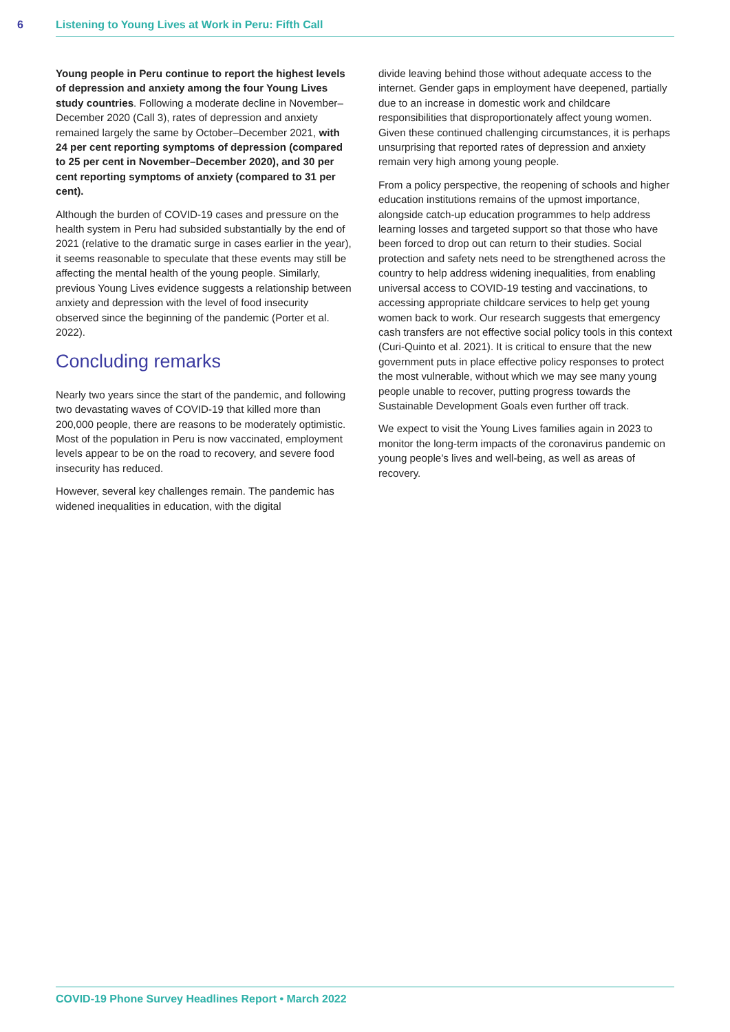6 Listening to Young Lives at Work in Peru: Fifth Call
Young people in Peru continue to report the highest levels of depression and anxiety among the four Young Lives study countries. Following a moderate decline in November–December 2020 (Call 3), rates of depression and anxiety remained largely the same by October–December 2021, with 24 per cent reporting symptoms of depression (compared to 25 per cent in November–December 2020), and 30 per cent reporting symptoms of anxiety (compared to 31 per cent).
Although the burden of COVID-19 cases and pressure on the health system in Peru had subsided substantially by the end of 2021 (relative to the dramatic surge in cases earlier in the year), it seems reasonable to speculate that these events may still be affecting the mental health of the young people. Similarly, previous Young Lives evidence suggests a relationship between anxiety and depression with the level of food insecurity observed since the beginning of the pandemic (Porter et al. 2022).
Concluding remarks
Nearly two years since the start of the pandemic, and following two devastating waves of COVID-19 that killed more than 200,000 people, there are reasons to be moderately optimistic. Most of the population in Peru is now vaccinated, employment levels appear to be on the road to recovery, and severe food insecurity has reduced.
However, several key challenges remain. The pandemic has widened inequalities in education, with the digital
divide leaving behind those without adequate access to the internet. Gender gaps in employment have deepened, partially due to an increase in domestic work and childcare responsibilities that disproportionately affect young women. Given these continued challenging circumstances, it is perhaps unsurprising that reported rates of depression and anxiety remain very high among young people.
From a policy perspective, the reopening of schools and higher education institutions remains of the upmost importance, alongside catch-up education programmes to help address learning losses and targeted support so that those who have been forced to drop out can return to their studies. Social protection and safety nets need to be strengthened across the country to help address widening inequalities, from enabling universal access to COVID-19 testing and vaccinations, to accessing appropriate childcare services to help get young women back to work. Our research suggests that emergency cash transfers are not effective social policy tools in this context (Curi-Quinto et al. 2021). It is critical to ensure that the new government puts in place effective policy responses to protect the most vulnerable, without which we may see many young people unable to recover, putting progress towards the Sustainable Development Goals even further off track.
We expect to visit the Young Lives families again in 2023 to monitor the long-term impacts of the coronavirus pandemic on young people’s lives and well-being, as well as areas of recovery.
COVID-19 Phone Survey Headlines Report • March 2022